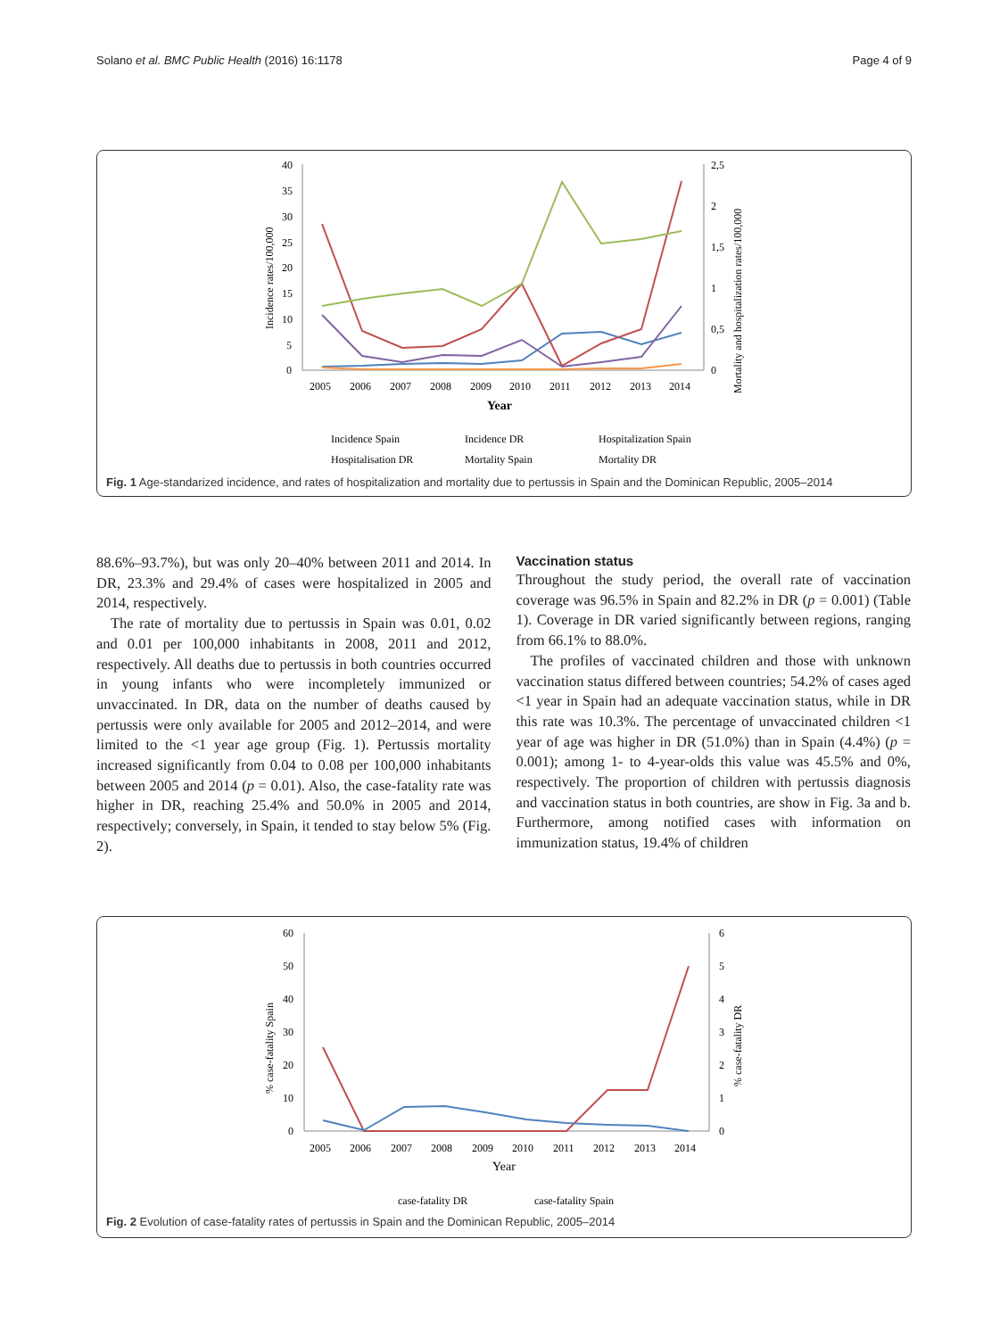Solano et al. BMC Public Health (2016) 16:1178 Page 4 of 9
40
35
30
25
20
15
10
5
0
2,5
2
1,5
1
0,5
0
2005
2006
2007
2008
2009
2010
2011
2012
2013
2014
Year
Incidence rates/100,000
Mortality and hospitalization rates/100,000
Incidence Spain
Incidence DR
Hospitalization Spain
Hospitalisation DR
Mortality Spain
Mortality DR
Fig. 1 Age-standarized incidence, and rates of hospitalization and mortality due to pertussis in Spain and the Dominican Republic, 2005–2014
88.6%–93.7%), but was only 20–40% between 2011 and 2014. In DR, 23.3% and 29.4% of cases were hospitalized in 2005 and 2014, respectively.
The rate of mortality due to pertussis in Spain was 0.01, 0.02 and 0.01 per 100,000 inhabitants in 2008, 2011 and 2012, respectively. All deaths due to pertussis in both countries occurred in young infants who were incompletely immunized or unvaccinated. In DR, data on the number of deaths caused by pertussis were only available for 2005 and 2012–2014, and were limited to the <1 year age group (Fig. 1). Pertussis mortality increased significantly from 0.04 to 0.08 per 100,000 inhabitants between 2005 and 2014 (p = 0.01). Also, the case-fatality rate was higher in DR, reaching 25.4% and 50.0% in 2005 and 2014, respectively; conversely, in Spain, it tended to stay below 5% (Fig. 2).
Vaccination status
Throughout the study period, the overall rate of vaccination coverage was 96.5% in Spain and 82.2% in DR (p = 0.001) (Table 1). Coverage in DR varied significantly between regions, ranging from 66.1% to 88.0%.
The profiles of vaccinated children and those with unknown vaccination status differed between countries; 54.2% of cases aged <1 year in Spain had an adequate vaccination status, while in DR this rate was 10.3%. The percentage of unvaccinated children <1 year of age was higher in DR (51.0%) than in Spain (4.4%) (p = 0.001); among 1- to 4-year-olds this value was 45.5% and 0%, respectively. The proportion of children with pertussis diagnosis and vaccination status in both countries, are show in Fig. 3a and b. Furthermore, among notified cases with information on immunization status, 19.4% of children
60
50
40
30
20
10
0
6
5
4
3
2
1
0
2005
2006
2007
2008
2009
2010
2011
2012
2013
2014
Year
% case-fatality Spain
% case-fatality DR
case-fatality DR
case-fatality Spain
Fig. 2 Evolution of case-fatality rates of pertussis in Spain and the Dominican Republic, 2005–2014